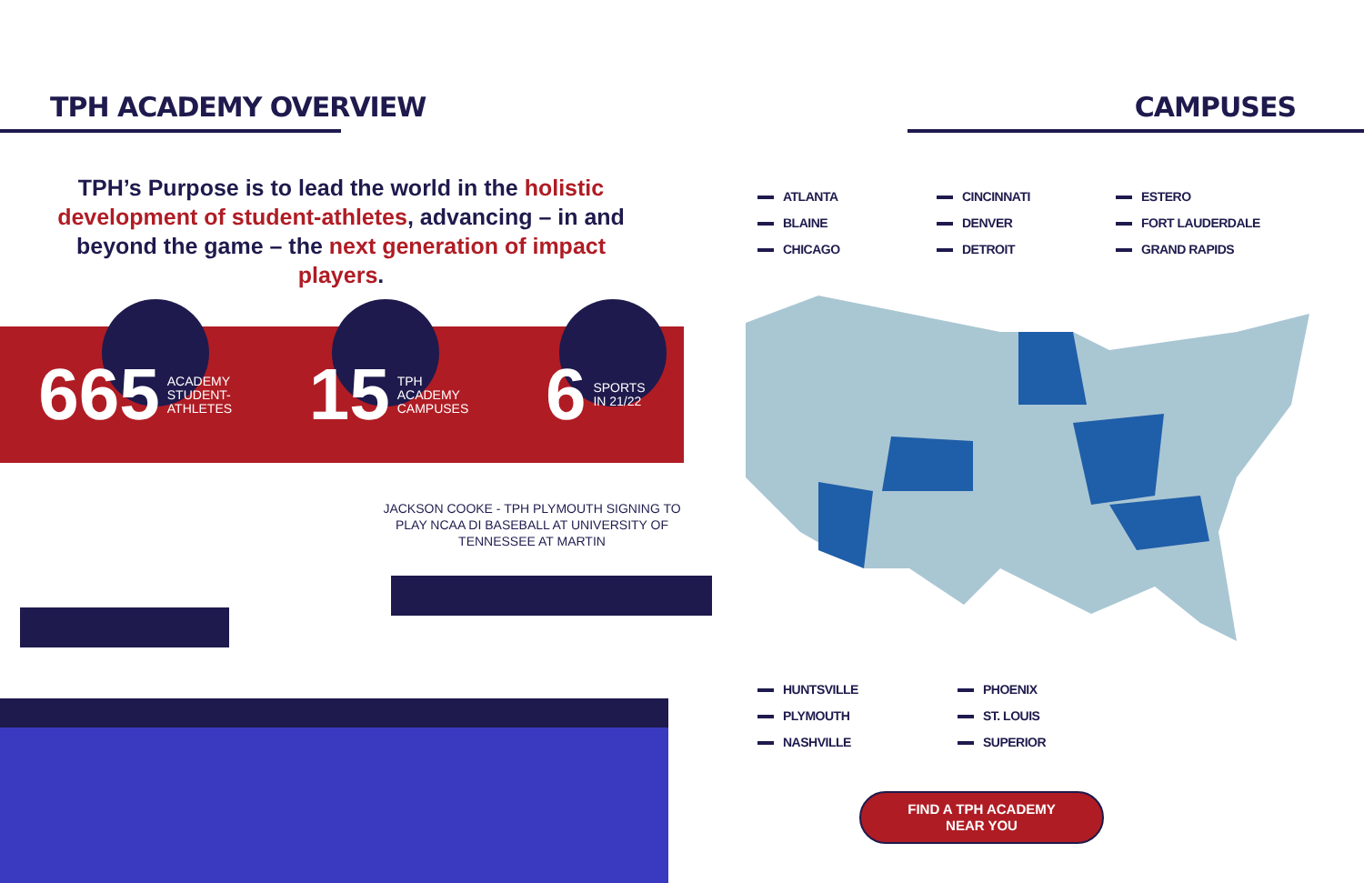TPH ACADEMY OVERVIEW
TPH’s Purpose is to lead the world in the holistic development of student-athletes, advancing – in and beyond the game – the next generation of impact players.
665 ACADEMY
STUDENT-
ATHLETES
15 TPH
ACADEMY
CAMPUSES
6 SPORTS
IN 21/22
JACKSON COOKE - TPH PLYMOUTH SIGNING TO PLAY NCAA DI BASEBALL AT UNIVERSITY OF TENNESSEE AT MARTIN
CAMPUSES
ATLANTA CINCINNATI ESTERO BLAINE DENVER FORT LAUDERDALE CHICAGO DETROIT GRAND RAPIDS
HUNTSVILLE PHOENIX PLYMOUTH ST. LOUIS NASHVILLE SUPERIOR
FIND A TPH ACADEMY
NEAR YOU